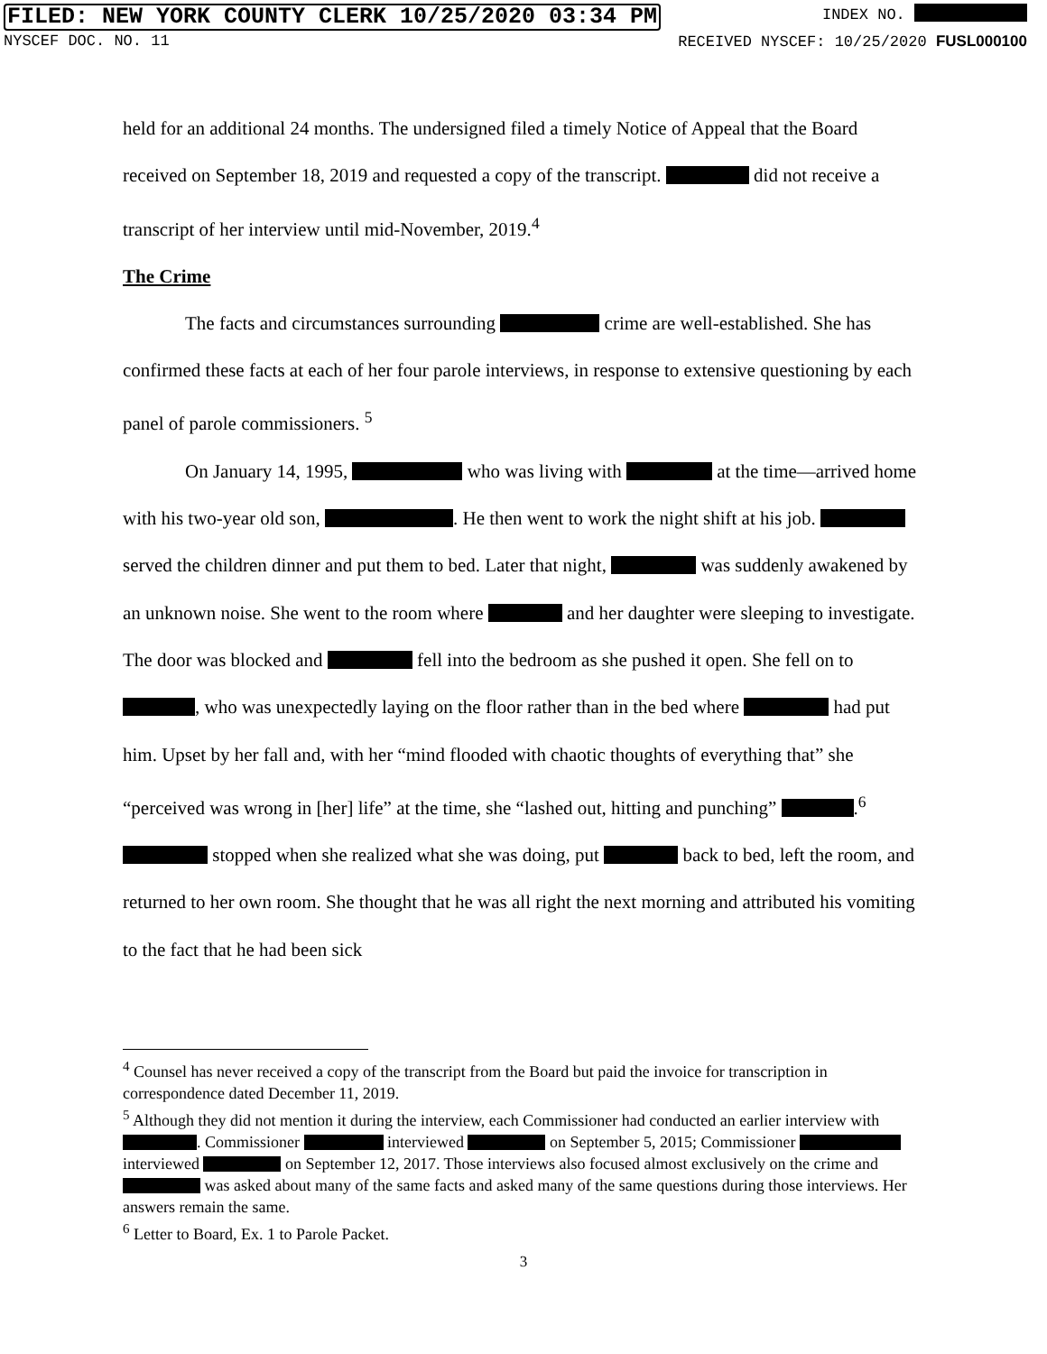FILED: NEW YORK COUNTY CLERK 10/25/2020 03:34 PM INDEX NO.
NYSCEF DOC. NO. 11 RECEIVED NYSCEF: 10/25/2020 FUSL000100
held for an additional 24 months. The undersigned filed a timely Notice of Appeal that the Board received on September 18, 2019 and requested a copy of the transcript. did not receive a transcript of her interview until mid-November, 2019.<sup>4</sup>
The Crime
The facts and circumstances surrounding crime are well-established. She has confirmed these facts at each of her four parole interviews, in response to extensive questioning by each panel of parole commissioners. <sup>5</sup>
On January 14, 1995, who was living with at the time—arrived home with his two-year old son, . He then went to work the night shift at his job. served the children dinner and put them to bed. Later that night, was suddenly awakened by an unknown noise. She went to the room where and her daughter were sleeping to investigate. The door was blocked and fell into the bedroom as she pushed it open. She fell on to , who was unexpectedly laying on the floor rather than in the bed where had put him. Upset by her fall and, with her “mind flooded with chaotic thoughts of everything that” she “perceived was wrong in [her] life” at the time, she “lashed out, hitting and punching” .<sup>6</sup> stopped when she realized what she was doing, put back to bed, left the room, and returned to her own room. She thought that he was all right the next morning and attributed his vomiting to the fact that he had been sick
<sup>4</sup> Counsel has never received a copy of the transcript from the Board but paid the invoice for transcription in correspondence dated December 11, 2019.
<sup>5</sup> Although they did not mention it during the interview, each Commissioner had conducted an earlier interview with . Commissioner interviewed on September 5, 2015; Commissioner interviewed on September 12, 2017. Those interviews also focused almost exclusively on the crime and was asked about many of the same facts and asked many of the same questions during those interviews. Her answers remain the same.
<sup>6</sup> Letter to Board, Ex. 1 to Parole Packet.
3